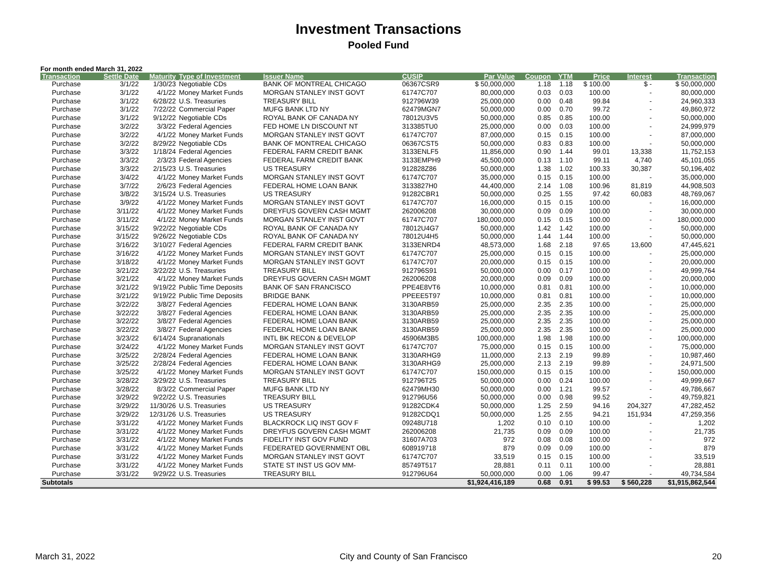Investment Transactions
Pooled Fund
For month ended March 31, 2022
| Transaction | Settle Date | Maturity | Type of Investment | Issuer Name | CUSIP | Par Value | Coupon | YTM | Price | Interest | Transaction |
| --- | --- | --- | --- | --- | --- | --- | --- | --- | --- | --- | --- |
| Purchase | 3/1/22 | 1/30/23 | Negotiable CDs | BANK OF MONTREAL CHICAGO | 06367CSR9 | $ 50,000,000 | 1.18 | 1.18 | $ 100.00 | $ - | $ 50,000,000 |
| Purchase | 3/1/22 | 4/1/22 | Money Market Funds | MORGAN STANLEY INST GOVT | 61747C707 | 80,000,000 | 0.03 | 0.03 | 100.00 | - | 80,000,000 |
| Purchase | 3/1/22 | 6/28/22 | U.S. Treasuries | TREASURY BILL | 912796W39 | 25,000,000 | 0.00 | 0.48 | 99.84 | - | 24,960,333 |
| Purchase | 3/1/22 | 7/22/22 | Commercial Paper | MUFG BANK LTD NY | 62479MGN7 | 50,000,000 | 0.00 | 0.70 | 99.72 | - | 49,860,972 |
| Purchase | 3/1/22 | 9/12/22 | Negotiable CDs | ROYAL BANK OF CANADA NY | 78012U3V5 | 50,000,000 | 0.85 | 0.85 | 100.00 | - | 50,000,000 |
| Purchase | 3/2/22 | 3/3/22 | Federal Agencies | FED HOME LN DISCOUNT NT | 313385TU0 | 25,000,000 | 0.00 | 0.03 | 100.00 | - | 24,999,979 |
| Purchase | 3/2/22 | 4/1/22 | Money Market Funds | MORGAN STANLEY INST GOVT | 61747C707 | 87,000,000 | 0.15 | 0.15 | 100.00 | - | 87,000,000 |
| Purchase | 3/2/22 | 8/29/22 | Negotiable CDs | BANK OF MONTREAL CHICAGO | 06367CST5 | 50,000,000 | 0.83 | 0.83 | 100.00 | - | 50,000,000 |
| Purchase | 3/3/22 | 1/18/24 | Federal Agencies | FEDERAL FARM CREDIT BANK | 3133ENLF5 | 11,856,000 | 0.90 | 1.44 | 99.01 | 13,338 | 11,752,153 |
| Purchase | 3/3/22 | 2/3/23 | Federal Agencies | FEDERAL FARM CREDIT BANK | 3133EMPH9 | 45,500,000 | 0.13 | 1.10 | 99.11 | 4,740 | 45,101,055 |
| Purchase | 3/3/22 | 2/15/23 | U.S. Treasuries | US TREASURY | 912828Z86 | 50,000,000 | 1.38 | 1.02 | 100.33 | 30,387 | 50,196,402 |
| Purchase | 3/4/22 | 4/1/22 | Money Market Funds | MORGAN STANLEY INST GOVT | 61747C707 | 35,000,000 | 0.15 | 0.15 | 100.00 | - | 35,000,000 |
| Purchase | 3/7/22 | 2/6/23 | Federal Agencies | FEDERAL HOME LOAN BANK | 3133827H0 | 44,400,000 | 2.14 | 1.08 | 100.96 | 81,819 | 44,908,503 |
| Purchase | 3/8/22 | 3/15/24 | U.S. Treasuries | US TREASURY | 91282CBR1 | 50,000,000 | 0.25 | 1.55 | 97.42 | 60,083 | 48,769,067 |
| Purchase | 3/9/22 | 4/1/22 | Money Market Funds | MORGAN STANLEY INST GOVT | 61747C707 | 16,000,000 | 0.15 | 0.15 | 100.00 | - | 16,000,000 |
| Purchase | 3/11/22 | 4/1/22 | Money Market Funds | DREYFUS GOVERN CASH MGMT | 262006208 | 30,000,000 | 0.09 | 0.09 | 100.00 | - | 30,000,000 |
| Purchase | 3/11/22 | 4/1/22 | Money Market Funds | MORGAN STANLEY INST GOVT | 61747C707 | 180,000,000 | 0.15 | 0.15 | 100.00 | - | 180,000,000 |
| Purchase | 3/15/22 | 9/22/22 | Negotiable CDs | ROYAL BANK OF CANADA NY | 78012U4G7 | 50,000,000 | 1.42 | 1.42 | 100.00 | - | 50,000,000 |
| Purchase | 3/15/22 | 9/26/22 | Negotiable CDs | ROYAL BANK OF CANADA NY | 78012U4H5 | 50,000,000 | 1.44 | 1.44 | 100.00 | - | 50,000,000 |
| Purchase | 3/16/22 | 3/10/27 | Federal Agencies | FEDERAL FARM CREDIT BANK | 3133ENRD4 | 48,573,000 | 1.68 | 2.18 | 97.65 | 13,600 | 47,445,621 |
| Purchase | 3/16/22 | 4/1/22 | Money Market Funds | MORGAN STANLEY INST GOVT | 61747C707 | 25,000,000 | 0.15 | 0.15 | 100.00 | - | 25,000,000 |
| Purchase | 3/18/22 | 4/1/22 | Money Market Funds | MORGAN STANLEY INST GOVT | 61747C707 | 20,000,000 | 0.15 | 0.15 | 100.00 | - | 20,000,000 |
| Purchase | 3/21/22 | 3/22/22 | U.S. Treasuries | TREASURY BILL | 912796S91 | 50,000,000 | 0.00 | 0.17 | 100.00 | - | 49,999,764 |
| Purchase | 3/21/22 | 4/1/22 | Money Market Funds | DREYFUS GOVERN CASH MGMT | 262006208 | 20,000,000 | 0.09 | 0.09 | 100.00 | - | 20,000,000 |
| Purchase | 3/21/22 | 9/19/22 | Public Time Deposits | BANK OF SAN FRANCISCO | PPE4E8VT6 | 10,000,000 | 0.81 | 0.81 | 100.00 | - | 10,000,000 |
| Purchase | 3/21/22 | 9/19/22 | Public Time Deposits | BRIDGE BANK | PPEEE5T97 | 10,000,000 | 0.81 | 0.81 | 100.00 | - | 10,000,000 |
| Purchase | 3/22/22 | 3/8/27 | Federal Agencies | FEDERAL HOME LOAN BANK | 3130ARB59 | 25,000,000 | 2.35 | 2.35 | 100.00 | - | 25,000,000 |
| Purchase | 3/22/22 | 3/8/27 | Federal Agencies | FEDERAL HOME LOAN BANK | 3130ARB59 | 25,000,000 | 2.35 | 2.35 | 100.00 | - | 25,000,000 |
| Purchase | 3/22/22 | 3/8/27 | Federal Agencies | FEDERAL HOME LOAN BANK | 3130ARB59 | 25,000,000 | 2.35 | 2.35 | 100.00 | - | 25,000,000 |
| Purchase | 3/22/22 | 3/8/27 | Federal Agencies | FEDERAL HOME LOAN BANK | 3130ARB59 | 25,000,000 | 2.35 | 2.35 | 100.00 | - | 25,000,000 |
| Purchase | 3/23/22 | 6/14/24 | Supranationals | INTL BK RECON & DEVELOP | 45906M3B5 | 100,000,000 | 1.98 | 1.98 | 100.00 | - | 100,000,000 |
| Purchase | 3/24/22 | 4/1/22 | Money Market Funds | MORGAN STANLEY INST GOVT | 61747C707 | 75,000,000 | 0.15 | 0.15 | 100.00 | - | 75,000,000 |
| Purchase | 3/25/22 | 2/28/24 | Federal Agencies | FEDERAL HOME LOAN BANK | 3130ARHG9 | 11,000,000 | 2.13 | 2.19 | 99.89 | - | 10,987,460 |
| Purchase | 3/25/22 | 2/28/24 | Federal Agencies | FEDERAL HOME LOAN BANK | 3130ARHG9 | 25,000,000 | 2.13 | 2.19 | 99.89 | - | 24,971,500 |
| Purchase | 3/25/22 | 4/1/22 | Money Market Funds | MORGAN STANLEY INST GOVT | 61747C707 | 150,000,000 | 0.15 | 0.15 | 100.00 | - | 150,000,000 |
| Purchase | 3/28/22 | 3/29/22 | U.S. Treasuries | TREASURY BILL | 912796T25 | 50,000,000 | 0.00 | 0.24 | 100.00 | - | 49,999,667 |
| Purchase | 3/28/22 | 8/3/22 | Commercial Paper | MUFG BANK LTD NY | 62479MH30 | 50,000,000 | 0.00 | 1.21 | 99.57 | - | 49,786,667 |
| Purchase | 3/29/22 | 9/22/22 | U.S. Treasuries | TREASURY BILL | 912796U56 | 50,000,000 | 0.00 | 0.98 | 99.52 | - | 49,759,821 |
| Purchase | 3/29/22 | 11/30/26 | U.S. Treasuries | US TREASURY | 91282CDK4 | 50,000,000 | 1.25 | 2.59 | 94.16 | 204,327 | 47,282,452 |
| Purchase | 3/29/22 | 12/31/26 | U.S. Treasuries | US TREASURY | 91282CDQ1 | 50,000,000 | 1.25 | 2.55 | 94.21 | 151,934 | 47,259,356 |
| Purchase | 3/31/22 | 4/1/22 | Money Market Funds | BLACKROCK LIQ INST GOV F | 09248U718 | 1,202 | 0.10 | 0.10 | 100.00 | - | 1,202 |
| Purchase | 3/31/22 | 4/1/22 | Money Market Funds | DREYFUS GOVERN CASH MGMT | 262006208 | 21,735 | 0.09 | 0.09 | 100.00 | - | 21,735 |
| Purchase | 3/31/22 | 4/1/22 | Money Market Funds | FIDELITY INST GOV FUND | 31607A703 | 972 | 0.08 | 0.08 | 100.00 | - | 972 |
| Purchase | 3/31/22 | 4/1/22 | Money Market Funds | FEDERATED GOVERNMENT OBL | 608919718 | 879 | 0.09 | 0.09 | 100.00 | - | 879 |
| Purchase | 3/31/22 | 4/1/22 | Money Market Funds | MORGAN STANLEY INST GOVT | 61747C707 | 33,519 | 0.15 | 0.15 | 100.00 | - | 33,519 |
| Purchase | 3/31/22 | 4/1/22 | Money Market Funds | STATE ST INST US GOV MM- | 85749T517 | 28,881 | 0.11 | 0.11 | 100.00 | - | 28,881 |
| Purchase | 3/31/22 | 9/29/22 | U.S. Treasuries | TREASURY BILL | 912796U64 | 50,000,000 | 0.00 | 1.06 | 99.47 | - | 49,734,584 |
| Subtotals | | | | | | $1,924,416,189 | 0.68 | 0.91 | $ 99.53 | $ 560,228 | $1,915,862,544 |
March 31, 2022 City and County of San Francisco 20